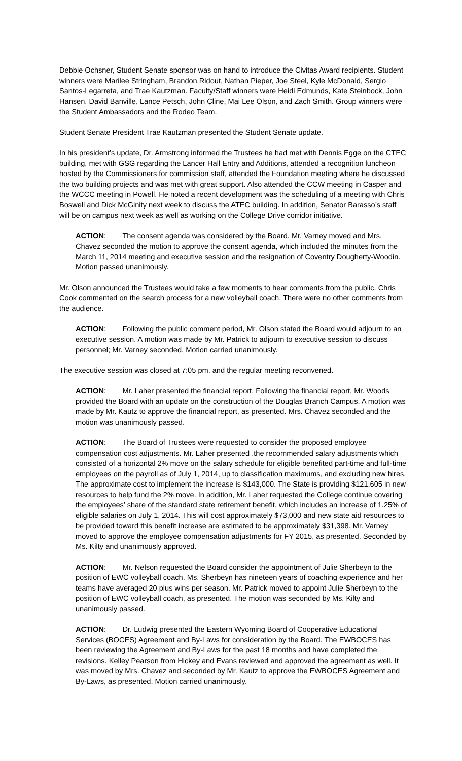Debbie Ochsner, Student Senate sponsor was on hand to introduce the Civitas Award recipients. Student winners were Marilee Stringham, Brandon Ridout, Nathan Pieper, Joe Steel, Kyle McDonald, Sergio Santos-Legarreta, and Trae Kautzman. Faculty/Staff winners were Heidi Edmunds, Kate Steinbock, John Hansen, David Banville, Lance Petsch, John Cline, Mai Lee Olson, and Zach Smith. Group winners were the Student Ambassadors and the Rodeo Team.
Student Senate President Trae Kautzman presented the Student Senate update.
In his president’s update, Dr. Armstrong informed the Trustees he had met with Dennis Egge on the CTEC building, met with GSG regarding the Lancer Hall Entry and Additions, attended a recognition luncheon hosted by the Commissioners for commission staff, attended the Foundation meeting where he discussed the two building projects and was met with great support. Also attended the CCW meeting in Casper and the WCCC meeting in Powell. He noted a recent development was the scheduling of a meeting with Chris Boswell and Dick McGinity next week to discuss the ATEC building. In addition, Senator Barasso’s staff will be on campus next week as well as working on the College Drive corridor initiative.
ACTION: The consent agenda was considered by the Board. Mr. Varney moved and Mrs. Chavez seconded the motion to approve the consent agenda, which included the minutes from the March 11, 2014 meeting and executive session and the resignation of Coventry Dougherty-Woodin. Motion passed unanimously.
Mr. Olson announced the Trustees would take a few moments to hear comments from the public. Chris Cook commented on the search process for a new volleyball coach. There were no other comments from the audience.
ACTION: Following the public comment period, Mr. Olson stated the Board would adjourn to an executive session. A motion was made by Mr. Patrick to adjourn to executive session to discuss personnel; Mr. Varney seconded. Motion carried unanimously.
The executive session was closed at 7:05 pm. and the regular meeting reconvened.
ACTION: Mr. Laher presented the financial report. Following the financial report, Mr. Woods provided the Board with an update on the construction of the Douglas Branch Campus. A motion was made by Mr. Kautz to approve the financial report, as presented. Mrs. Chavez seconded and the motion was unanimously passed.
ACTION: The Board of Trustees were requested to consider the proposed employee compensation cost adjustments. Mr. Laher presented .the recommended salary adjustments which consisted of a horizontal 2% move on the salary schedule for eligible benefited part-time and full-time employees on the payroll as of July 1, 2014, up to classification maximums, and excluding new hires. The approximate cost to implement the increase is $143,000. The State is providing $121,605 in new resources to help fund the 2% move. In addition, Mr. Laher requested the College continue covering the employees’ share of the standard state retirement benefit, which includes an increase of 1.25% of eligible salaries on July 1, 2014. This will cost approximately $73,000 and new state aid resources to be provided toward this benefit increase are estimated to be approximately $31,398. Mr. Varney moved to approve the employee compensation adjustments for FY 2015, as presented. Seconded by Ms. Kilty and unanimously approved.
ACTION: Mr. Nelson requested the Board consider the appointment of Julie Sherbeyn to the position of EWC volleyball coach. Ms. Sherbeyn has nineteen years of coaching experience and her teams have averaged 20 plus wins per season. Mr. Patrick moved to appoint Julie Sherbeyn to the position of EWC volleyball coach, as presented. The motion was seconded by Ms. Kilty and unanimously passed.
ACTION: Dr. Ludwig presented the Eastern Wyoming Board of Cooperative Educational Services (BOCES) Agreement and By-Laws for consideration by the Board. The EWBOCES has been reviewing the Agreement and By-Laws for the past 18 months and have completed the revisions. Kelley Pearson from Hickey and Evans reviewed and approved the agreement as well. It was moved by Mrs. Chavez and seconded by Mr. Kautz to approve the EWBOCES Agreement and By-Laws, as presented. Motion carried unanimously.